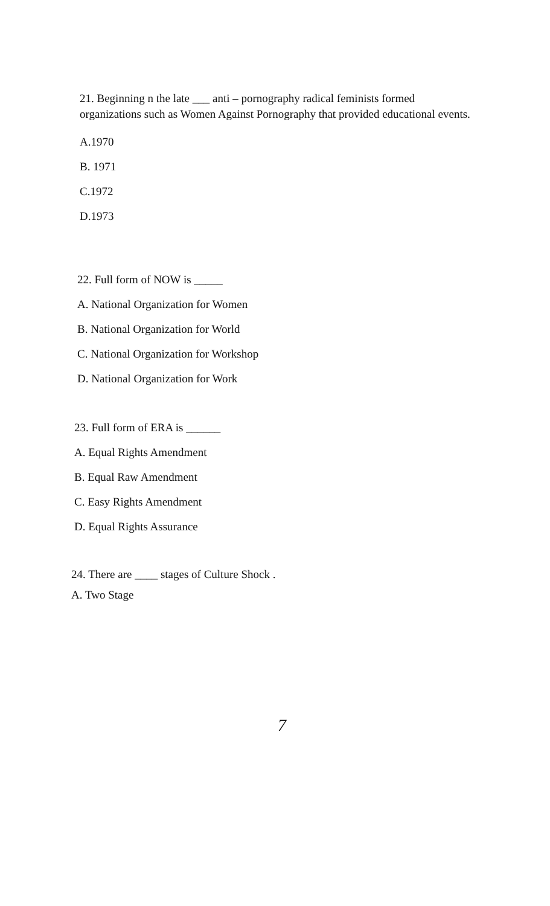21. Beginning n the late ___ anti – pornography radical feminists formed organizations such as Women Against Pornography that provided educational events.
A.1970
B. 1971
C.1972
D.1973
22. Full form of NOW is _____
A. National Organization for Women
B. National Organization for World
C. National Organization for Workshop
D. National Organization for Work
23. Full form of ERA is ______
A. Equal Rights Amendment
B. Equal Raw Amendment
C. Easy Rights Amendment
D. Equal Rights Assurance
24. There are ____ stages of Culture Shock .
A. Two Stage
7